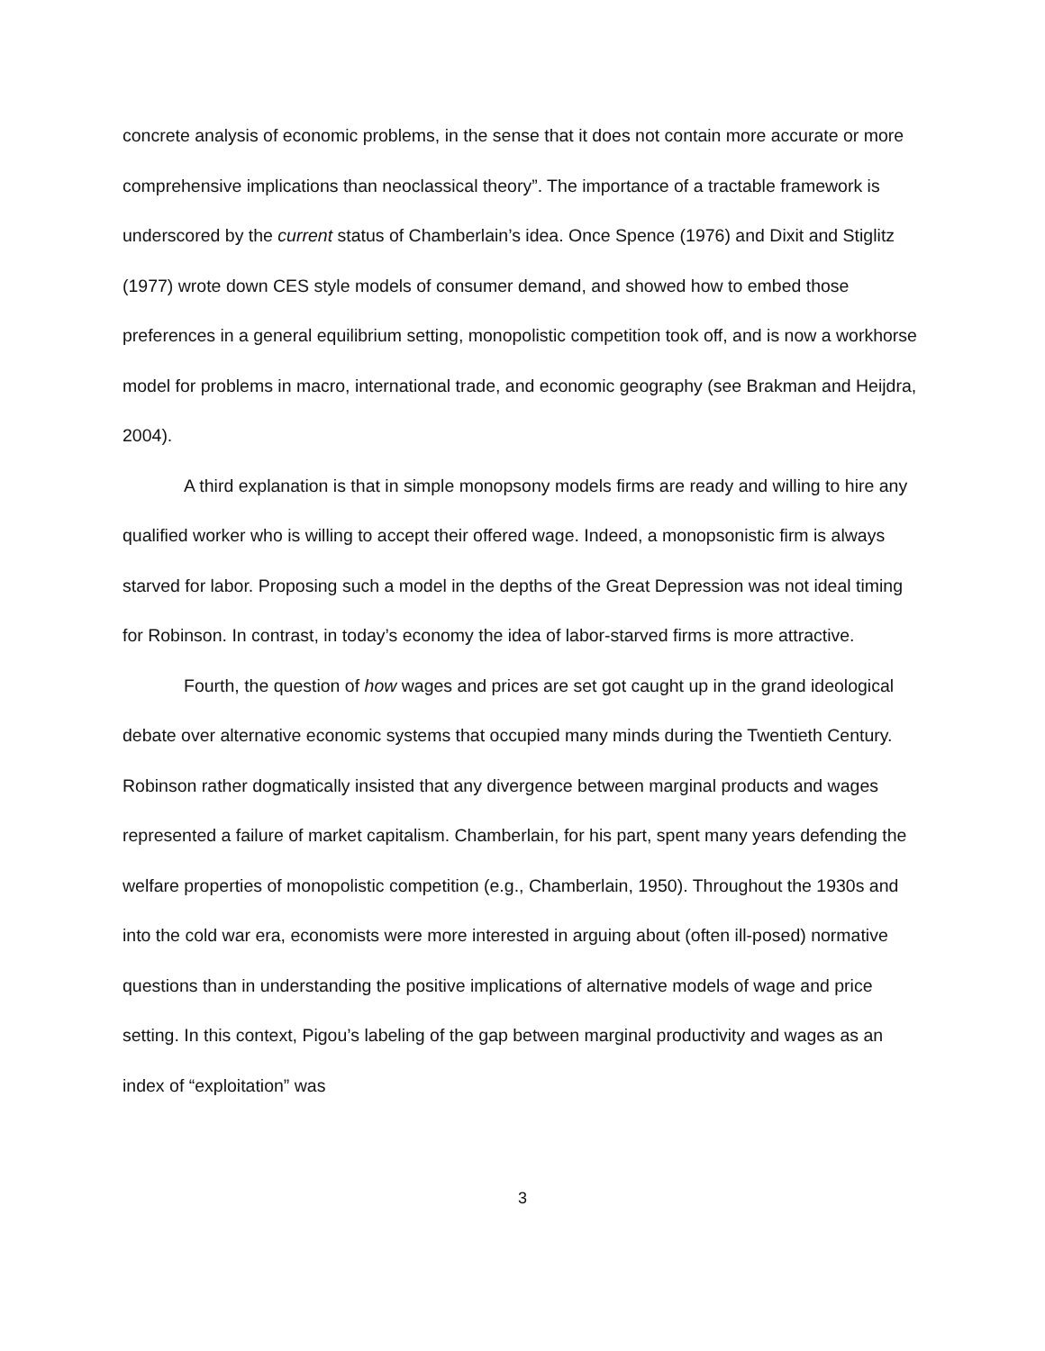concrete analysis of economic problems, in the sense that it does not contain more accurate or more comprehensive implications than neoclassical theory”. The importance of a tractable framework is underscored by the current status of Chamberlain’s idea. Once Spence (1976) and Dixit and Stiglitz (1977) wrote down CES style models of consumer demand, and showed how to embed those preferences in a general equilibrium setting, monopolistic competition took off, and is now a workhorse model for problems in macro, international trade, and economic geography (see Brakman and Heijdra, 2004).
A third explanation is that in simple monopsony models firms are ready and willing to hire any qualified worker who is willing to accept their offered wage. Indeed, a monopsonistic firm is always starved for labor. Proposing such a model in the depths of the Great Depression was not ideal timing for Robinson. In contrast, in today’s economy the idea of labor-starved firms is more attractive.
Fourth, the question of how wages and prices are set got caught up in the grand ideological debate over alternative economic systems that occupied many minds during the Twentieth Century. Robinson rather dogmatically insisted that any divergence between marginal products and wages represented a failure of market capitalism. Chamberlain, for his part, spent many years defending the welfare properties of monopolistic competition (e.g., Chamberlain, 1950). Throughout the 1930s and into the cold war era, economists were more interested in arguing about (often ill-posed) normative questions than in understanding the positive implications of alternative models of wage and price setting. In this context, Pigou’s labeling of the gap between marginal productivity and wages as an index of “exploitation” was
3